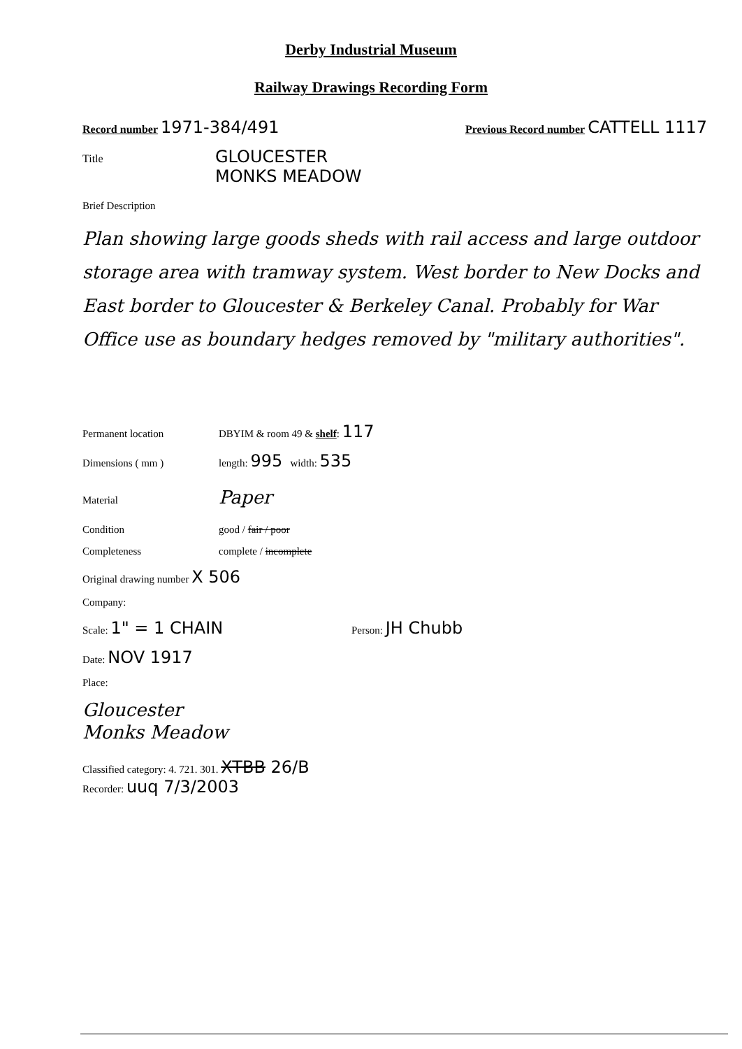Derby Industrial Museum
Railway Drawings Recording Form
Record number 1971-384/491 Previous Record number CATTELL 1117
Title GLOUCESTER
MONKS MEADOW
Brief Description
Plan showing large goods sheds with rail access and large outdoor storage area with tramway system. West border to New Docks and East border to Gloucester & Berkeley Canal. Probably for War Office use as boundary hedges removed by "military authorities".
Permanent location DBYIM & room 49 & shelf: 117
Dimensions ( mm ) length: 995 width: 535
Material Paper
Condition good / fair / poor
Completeness complete / incomplete
Original drawing number X 506
Company:
Scale: 1" = 1 CHAIN Person: JH Chubb
Date: NOV 1917
Place:
Gloucester
Monks Meadow
Classified category: 4. 721. 301. XTBB 26/B
Recorder: uuq 7/3/2003